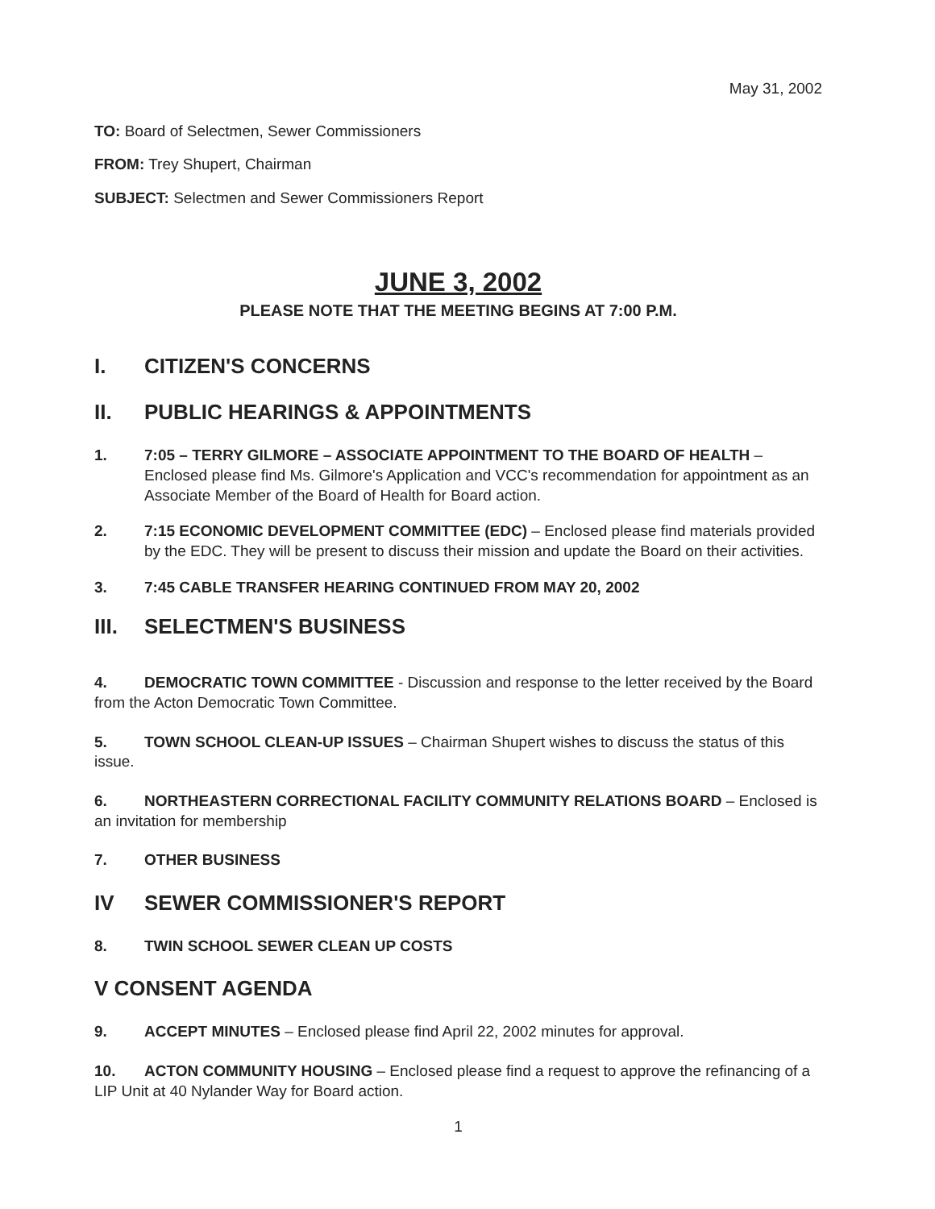May 31, 2002
TO: Board of Selectmen, Sewer Commissioners
FROM: Trey Shupert, Chairman
SUBJECT: Selectmen and Sewer Commissioners Report
JUNE 3, 2002
PLEASE NOTE THAT THE MEETING BEGINS AT 7:00 P.M.
I. CITIZEN'S CONCERNS
II. PUBLIC HEARINGS & APPOINTMENTS
1. 7:05 – TERRY GILMORE – ASSOCIATE APPOINTMENT TO THE BOARD OF HEALTH – Enclosed please find Ms. Gilmore's Application and VCC's recommendation for appointment as an Associate Member of the Board of Health for Board action.
2. 7:15 ECONOMIC DEVELOPMENT COMMITTEE (EDC) – Enclosed please find materials provided by the EDC. They will be present to discuss their mission and update the Board on their activities.
3. 7:45 CABLE TRANSFER HEARING CONTINUED FROM MAY 20, 2002
III. SELECTMEN'S BUSINESS
4. DEMOCRATIC TOWN COMMITTEE - Discussion and response to the letter received by the Board from the Acton Democratic Town Committee.
5. TOWN SCHOOL CLEAN-UP ISSUES – Chairman Shupert wishes to discuss the status of this issue.
6. NORTHEASTERN CORRECTIONAL FACILITY COMMUNITY RELATIONS BOARD – Enclosed is an invitation for membership
7. OTHER BUSINESS
IV SEWER COMMISSIONER'S REPORT
8. TWIN SCHOOL SEWER CLEAN UP COSTS
V CONSENT AGENDA
9. ACCEPT MINUTES – Enclosed please find April 22, 2002 minutes for approval.
10. ACTON COMMUNITY HOUSING – Enclosed please find a request to approve the refinancing of a LIP Unit at 40 Nylander Way for Board action.
1